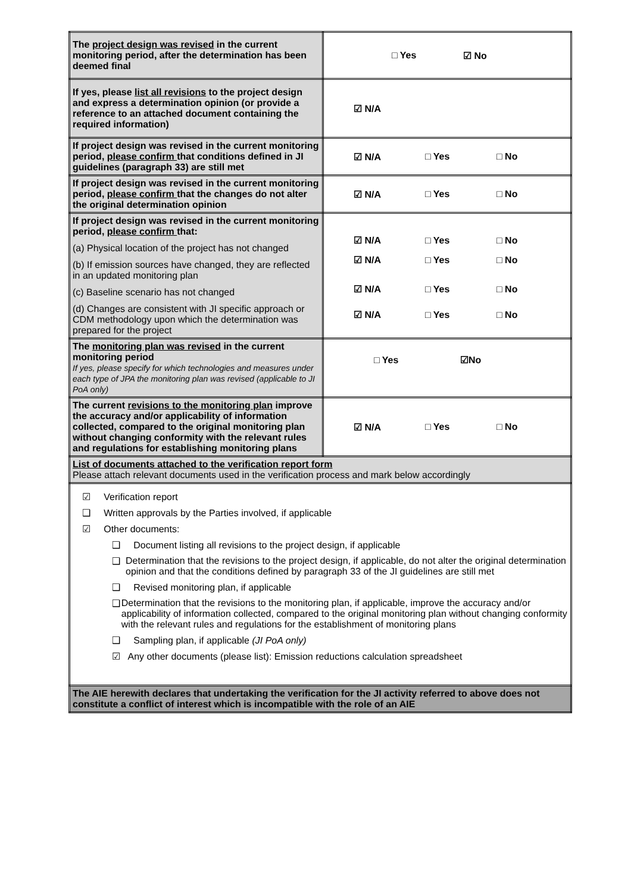| The project design was revised in the current monitoring period, after the determination has been deemed final | □ Yes ☑ No |
| If yes, please list all revisions to the project design and express a determination opinion (or provide a reference to an attached document containing the required information) | ☑ N/A |
| If project design was revised in the current monitoring period, please confirm that conditions defined in JI guidelines (paragraph 33) are still met | ☑ N/A □ Yes □ No |
| If project design was revised in the current monitoring period, please confirm that the changes do not alter the original determination opinion | ☑ N/A □ Yes □ No |
| If project design was revised in the current monitoring period, please confirm that: (a) Physical location of the project has not changed (b) If emission sources have changed, they are reflected in an updated monitoring plan (c) Baseline scenario has not changed (d) Changes are consistent with JI specific approach or CDM methodology upon which the determination was prepared for the project | ☑ N/A □ Yes □ No ☑ N/A □ Yes □ No ☑ N/A □ Yes □ No ☑ N/A □ Yes □ No |
| The monitoring plan was revised in the current monitoring period If yes, please specify for which technologies and measures under each type of JPA the monitoring plan was revised (applicable to JI PoA only) | □ Yes ☑No |
| The current revisions to the monitoring plan improve the accuracy and/or applicability of information collected, compared to the original monitoring plan without changing conformity with the relevant rules and regulations for establishing monitoring plans | ☑ N/A □ Yes □ No |
| List of documents attached to the verification report form Please attach relevant documents used in the verification process and mark below accordingly | |
| ☑ Verification report ❑ Written approvals by the Parties involved, if applicable ☑ Other documents: ❑ Document listing all revisions to the project design, if applicable ❑ Determination that the revisions to the project design, if applicable, do not alter the original determination opinion and that the conditions defined by paragraph 33 of the JI guidelines are still met ❑ Revised monitoring plan, if applicable ❑ Determination that the revisions to the monitoring plan, if applicable, improve the accuracy and/or applicability of information collected, compared to the original monitoring plan without changing conformity with the relevant rules and regulations for the establishment of monitoring plans ❑ Sampling plan, if applicable (JI PoA only) ☑ Any other documents (please list): Emission reductions calculation spreadsheet | |
| The AIE herewith declares that undertaking the verification for the JI activity referred to above does not constitute a conflict of interest which is incompatible with the role of an AIE | |